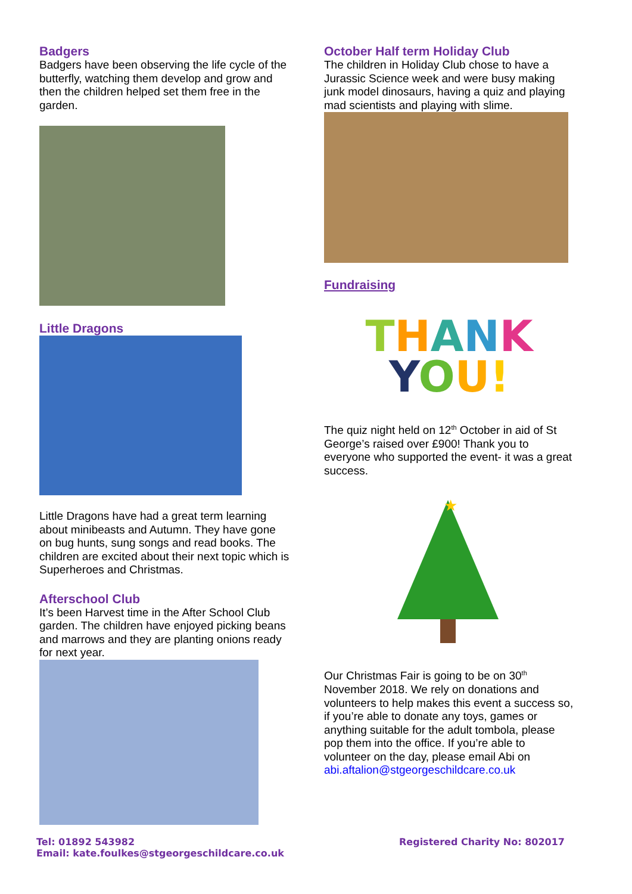Badgers
Badgers have been observing the life cycle of the butterfly, watching them develop and grow and then the children helped set them free in the garden.
Little Dragons
Little Dragons have had a great term learning about minibeasts and Autumn. They have gone on bug hunts, sung songs and read books. The children are excited about their next topic which is Superheroes and Christmas.
Afterschool Club
It’s been Harvest time in the After School Club garden. The children have enjoyed picking beans and marrows and they are planting onions ready for next year.
October Half term Holiday Club
The children in Holiday Club chose to have a Jurassic Science week and were busy making junk model dinosaurs, having a quiz and playing mad scientists and playing with slime.
Fundraising
THANK
YOU!
The quiz night held on 12<sup>th</sup> October in aid of St George’s raised over £900! Thank you to everyone who supported the event- it was a great success.
★
Our Christmas Fair is going to be on 30<sup>th</sup> November 2018. We rely on donations and volunteers to help makes this event a success so, if you’re able to donate any toys, games or anything suitable for the adult tombola, please pop them into the office. If you’re able to volunteer on the day, please email Abi on abi.aftalion@stgeorgeschildcare.co.uk
Tel: 01892 543982
Email: kate.foulkes@stgeorgeschildcare.co.uk
Registered Charity No: 802017